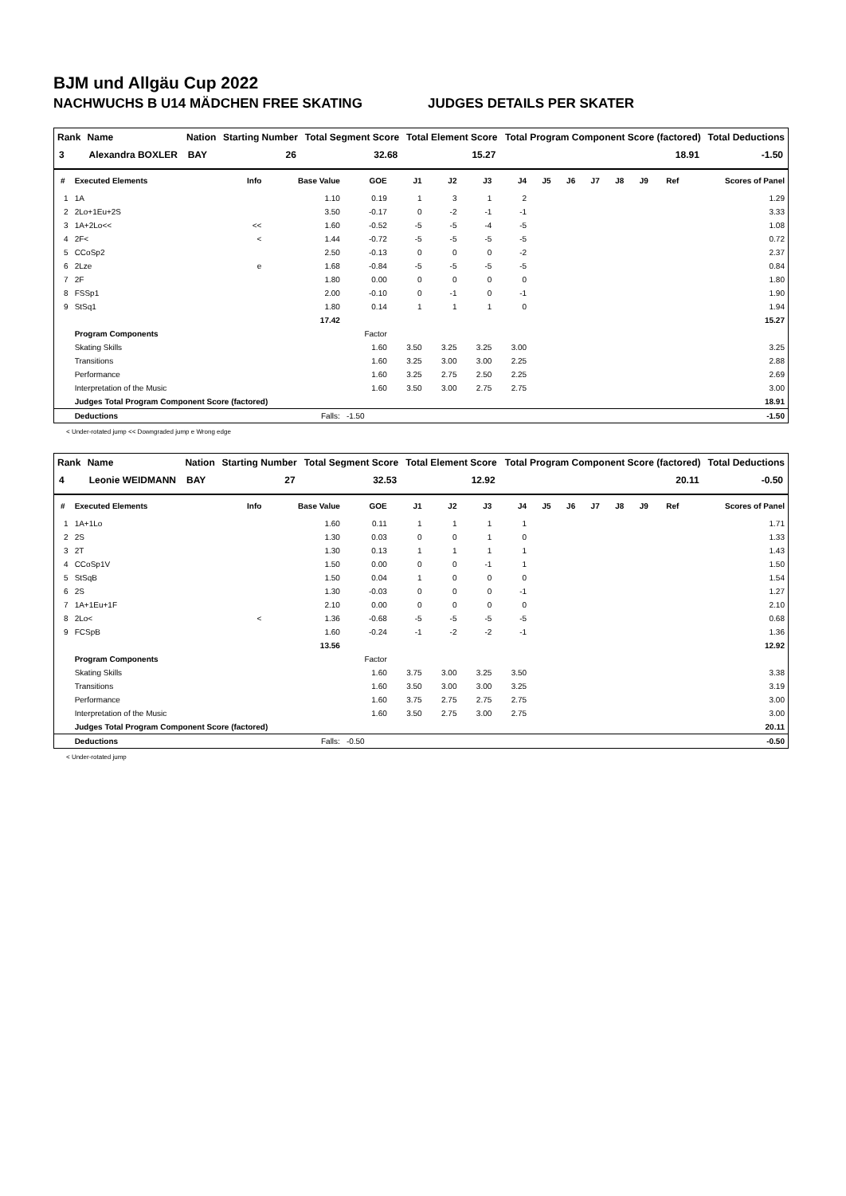BJM und Allgäu Cup 2022
NACHWUCHS B U14 MÄDCHEN FREE SKATING JUDGES DETAILS PER SKATER
| Rank | Name | Nation | Starting Number | Total Segment Score | Total Element Score | Total Program Component Score (factored) | Total Deductions |
| --- | --- | --- | --- | --- | --- | --- | --- |
| 3 | Alexandra BOXLER | BAY | 26 | 32.68 | 15.27 | 18.91 | -1.50 |
| # | Executed Elements | Info | Base Value | GOE | J1 | J2 | J3 | J4 | J5 | J6 | J7 | J8 | J9 | Ref | Scores of Panel |
| --- | --- | --- | --- | --- | --- | --- | --- | --- | --- | --- | --- | --- | --- | --- | --- |
| 1 | 1A | | 1.10 | 0.19 | 1 | 3 | 1 | 2 | | | | | | | 1.29 |
| 2 | 2Lo+1Eu+2S | | 3.50 | -0.17 | 0 | -2 | -1 | -1 | | | | | | | 3.33 |
| 3 | 1A+2Lo<< | << | 1.60 | -0.52 | -5 | -5 | -4 | -5 | | | | | | | 1.08 |
| 4 | 2F< | < | 1.44 | -0.72 | -5 | -5 | -5 | -5 | | | | | | | 0.72 |
| 5 | CCoSp2 | | 2.50 | -0.13 | 0 | 0 | 0 | -2 | | | | | | | 2.37 |
| 6 | 2Lze | e | 1.68 | -0.84 | -5 | -5 | -5 | -5 | | | | | | | 0.84 |
| 7 | 2F | | 1.80 | 0.00 | 0 | 0 | 0 | 0 | | | | | | | 1.80 |
| 8 | FSSp1 | | 2.00 | -0.10 | 0 | -1 | 0 | -1 | | | | | | | 1.90 |
| 9 | StSq1 | | 1.80 | 0.14 | 1 | 1 | 1 | 0 | | | | | | | 1.94 |
| | | | 17.42 | | | | | | | | | | | | 15.27 |
| | Program Components | | | Factor | | | | | | | | | | | |
| | Skating Skills | | | 1.60 | 3.50 | 3.25 | 3.25 | 3.00 | | | | | | | 3.25 |
| | Transitions | | | 1.60 | 3.25 | 3.00 | 3.00 | 2.25 | | | | | | | 2.88 |
| | Performance | | | 1.60 | 3.25 | 2.75 | 2.50 | 2.25 | | | | | | | 2.69 |
| | Interpretation of the Music | | | 1.60 | 3.50 | 3.00 | 2.75 | 2.75 | | | | | | | 3.00 |
| | Judges Total Program Component Score (factored) | | | | | | | | | | | | | | 18.91 |
| | Deductions | | Falls: | -1.50 | | | | | | | | | | | -1.50 |
< Under-rotated jump << Downgraded jump e Wrong edge
| Rank | Name | Nation | Starting Number | Total Segment Score | Total Element Score | Total Program Component Score (factored) | Total Deductions |
| --- | --- | --- | --- | --- | --- | --- | --- |
| 4 | Leonie WEIDMANN | BAY | 27 | 32.53 | 12.92 | 20.11 | -0.50 |
| # | Executed Elements | Info | Base Value | GOE | J1 | J2 | J3 | J4 | J5 | J6 | J7 | J8 | J9 | Ref | Scores of Panel |
| --- | --- | --- | --- | --- | --- | --- | --- | --- | --- | --- | --- | --- | --- | --- | --- |
| 1 | 1A+1Lo | | 1.60 | 0.11 | 1 | 1 | 1 | 1 | | | | | | | 1.71 |
| 2 | 2S | | 1.30 | 0.03 | 0 | 0 | 1 | 0 | | | | | | | 1.33 |
| 3 | 2T | | 1.30 | 0.13 | 1 | 1 | 1 | 1 | | | | | | | 1.43 |
| 4 | CCoSp1V | | 1.50 | 0.00 | 0 | 0 | -1 | 1 | | | | | | | 1.50 |
| 5 | StSqB | | 1.50 | 0.04 | 1 | 0 | 0 | 0 | | | | | | | 1.54 |
| 6 | 2S | | 1.30 | -0.03 | 0 | 0 | 0 | -1 | | | | | | | 1.27 |
| 7 | 1A+1Eu+1F | | 2.10 | 0.00 | 0 | 0 | 0 | 0 | | | | | | | 2.10 |
| 8 | 2Lo< | < | 1.36 | -0.68 | -5 | -5 | -5 | -5 | | | | | | | 0.68 |
| 9 | FCSpB | | 1.60 | -0.24 | -1 | -2 | -2 | -1 | | | | | | | 1.36 |
| | | | 13.56 | | | | | | | | | | | | 12.92 |
| | Program Components | | | Factor | | | | | | | | | | | |
| | Skating Skills | | | 1.60 | 3.75 | 3.00 | 3.25 | 3.50 | | | | | | | 3.38 |
| | Transitions | | | 1.60 | 3.50 | 3.00 | 3.00 | 3.25 | | | | | | | 3.19 |
| | Performance | | | 1.60 | 3.75 | 2.75 | 2.75 | 2.75 | | | | | | | 3.00 |
| | Interpretation of the Music | | | 1.60 | 3.50 | 2.75 | 3.00 | 2.75 | | | | | | | 3.00 |
| | Judges Total Program Component Score (factored) | | | | | | | | | | | | | | 20.11 |
| | Deductions | | Falls: | -0.50 | | | | | | | | | | | -0.50 |
< Under-rotated jump